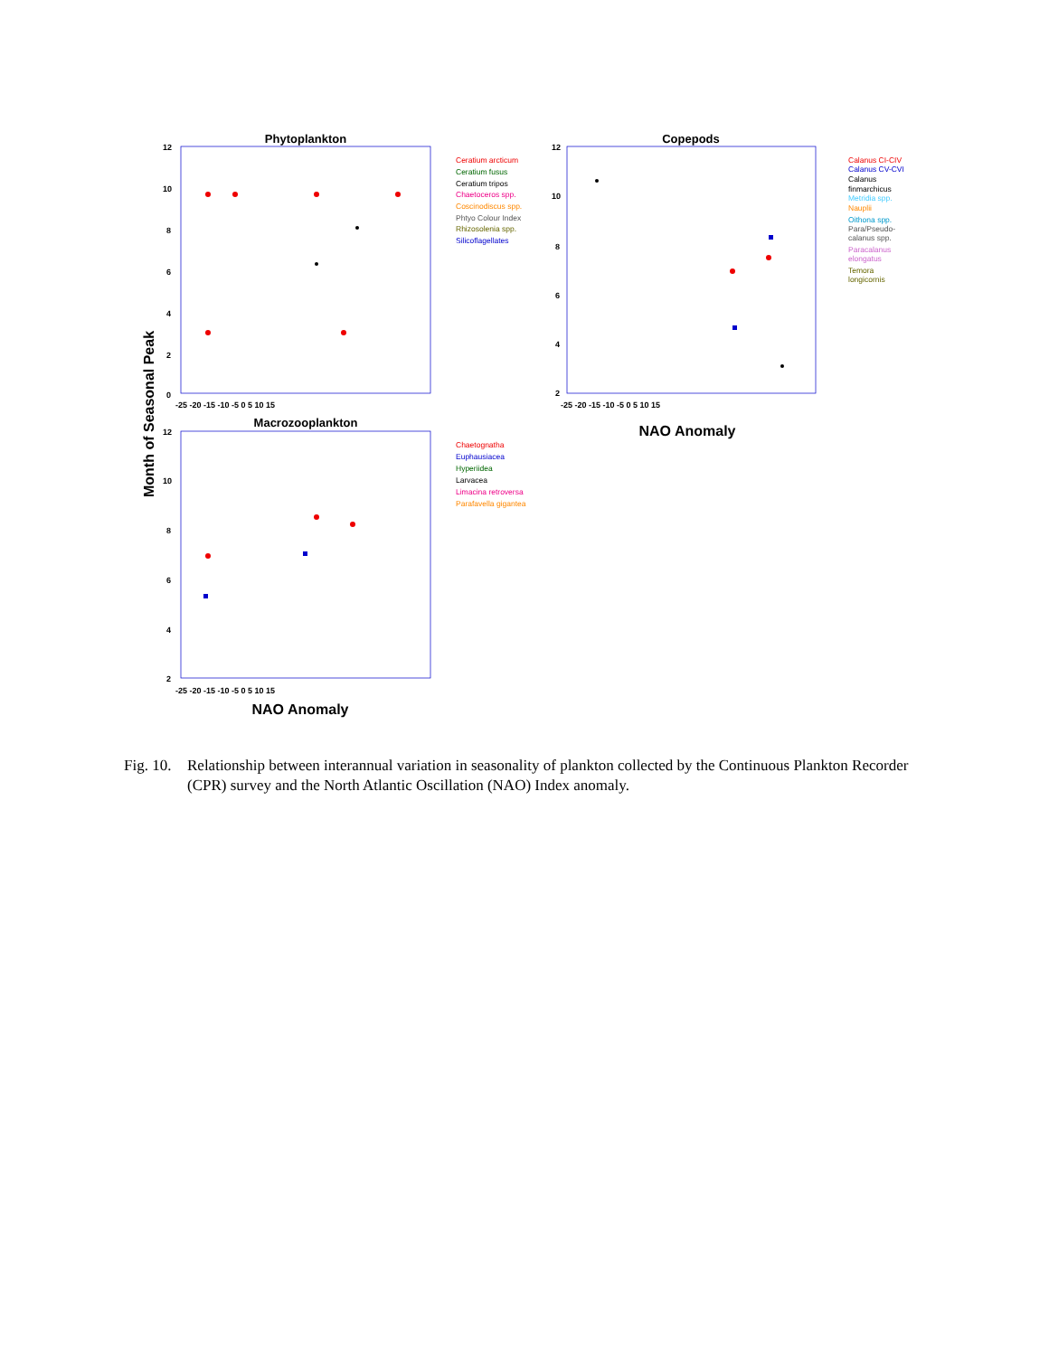Phytoplankton
Copepods
Macrozooplankton
NAO Anomaly
NAO Anomaly
Month of Seasonal Peak
12
10
8
6
4
2
0
-25 -20 -15 -10 -5 0 5 10 15
12
10
8
6
4
2
-25 -20 -15 -10 -5 0 5 10 15
12
10
8
6
4
2
-25 -20 -15 -10 -5 0 5 10 15
Ceratium arcticum
Ceratium fusus
Ceratium tripos
Chaetoceros spp.
Coscinodiscus spp.
Phtyo Colour Index
Rhizosolenia spp.
Silicoflagellates
Calanus CI-CIV
Calanus CV-CVI
Calanus
finmarchicus
Metridia spp.
Nauplii
Oithona spp.
Para/Pseudo-
calanus spp.
Paracalanus
elongatus
Temora
longicornis
Chaetognatha
Euphausiacea
Hyperiidea
Larvacea
Limacina retroversa
Parafavella gigantea
Fig. 10. Relationship between interannual variation in seasonality of plankton collected by the Continuous Plankton Recorder (CPR) survey and the North Atlantic Oscillation (NAO) Index anomaly.